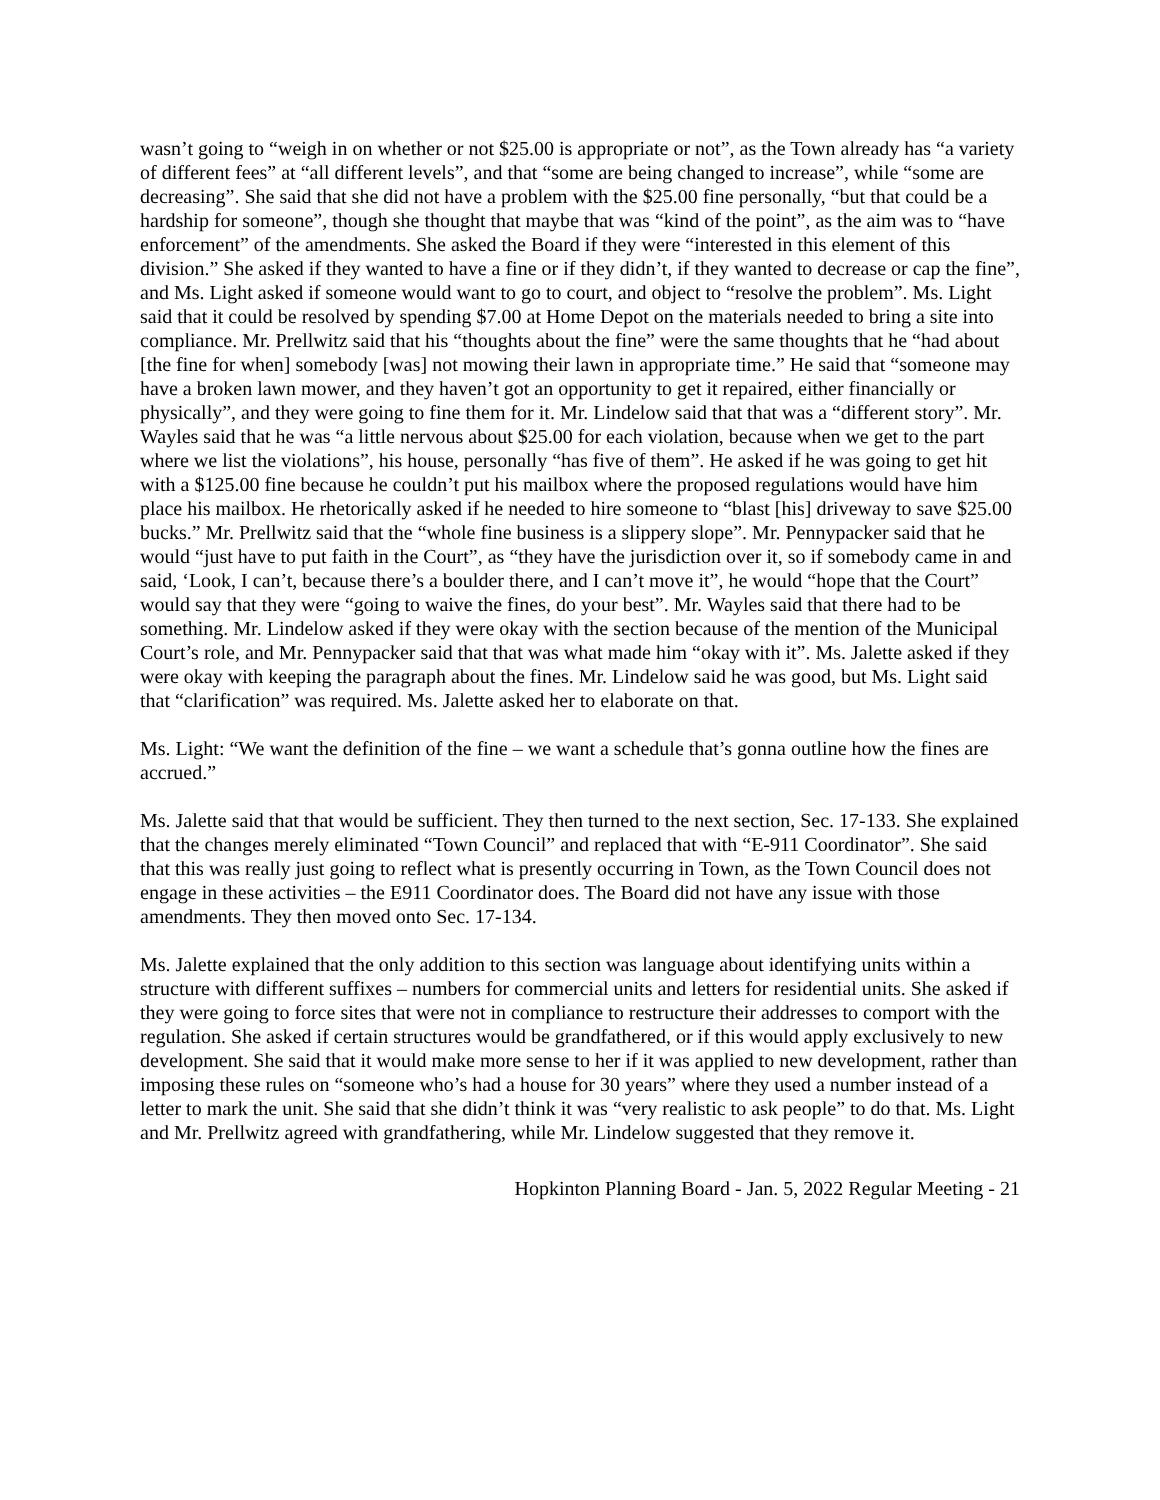wasn’t going to “weigh in on whether or not $25.00 is appropriate or not”, as the Town already has “a variety of different fees” at “all different levels”, and that “some are being changed to increase”, while “some are decreasing”. She said that she did not have a problem with the $25.00 fine personally, “but that could be a hardship for someone”, though she thought that maybe that was “kind of the point”, as the aim was to “have enforcement” of the amendments. She asked the Board if they were “interested in this element of this division.” She asked if they wanted to have a fine or if they didn’t, if they wanted to decrease or cap the fine”, and Ms. Light asked if someone would want to go to court, and object to “resolve the problem”. Ms. Light said that it could be resolved by spending $7.00 at Home Depot on the materials needed to bring a site into compliance. Mr. Prellwitz said that his “thoughts about the fine” were the same thoughts that he “had about [the fine for when] somebody [was] not mowing their lawn in appropriate time.” He said that “someone may have a broken lawn mower, and they haven’t got an opportunity to get it repaired, either financially or physically”, and they were going to fine them for it. Mr. Lindelow said that that was a “different story”. Mr. Wayles said that he was “a little nervous about $25.00 for each violation, because when we get to the part where we list the violations”, his house, personally “has five of them”. He asked if he was going to get hit with a $125.00 fine because he couldn’t put his mailbox where the proposed regulations would have him place his mailbox. He rhetorically asked if he needed to hire someone to “blast [his] driveway to save $25.00 bucks.” Mr. Prellwitz said that the “whole fine business is a slippery slope”. Mr. Pennypacker said that he would “just have to put faith in the Court”, as “they have the jurisdiction over it, so if somebody came in and said, ‘Look, I can’t, because there’s a boulder there, and I can’t move it”, he would “hope that the Court” would say that they were “going to waive the fines, do your best”. Mr. Wayles said that there had to be something. Mr. Lindelow asked if they were okay with the section because of the mention of the Municipal Court’s role, and Mr. Pennypacker said that that was what made him “okay with it”. Ms. Jalette asked if they were okay with keeping the paragraph about the fines. Mr. Lindelow said he was good, but Ms. Light said that “clarification” was required. Ms. Jalette asked her to elaborate on that.
Ms. Light: “We want the definition of the fine – we want a schedule that’s gonna outline how the fines are accrued.”
Ms. Jalette said that that would be sufficient. They then turned to the next section, Sec. 17-133. She explained that the changes merely eliminated “Town Council” and replaced that with “E-911 Coordinator”. She said that this was really just going to reflect what is presently occurring in Town, as the Town Council does not engage in these activities – the E911 Coordinator does. The Board did not have any issue with those amendments. They then moved onto Sec. 17-134.
Ms. Jalette explained that the only addition to this section was language about identifying units within a structure with different suffixes – numbers for commercial units and letters for residential units. She asked if they were going to force sites that were not in compliance to restructure their addresses to comport with the regulation. She asked if certain structures would be grandfathered, or if this would apply exclusively to new development. She said that it would make more sense to her if it was applied to new development, rather than imposing these rules on “someone who’s had a house for 30 years” where they used a number instead of a letter to mark the unit. She said that she didn’t think it was “very realistic to ask people” to do that. Ms. Light and Mr. Prellwitz agreed with grandfathering, while Mr. Lindelow suggested that they remove it.
Hopkinton Planning Board - Jan. 5, 2022 Regular Meeting - 21